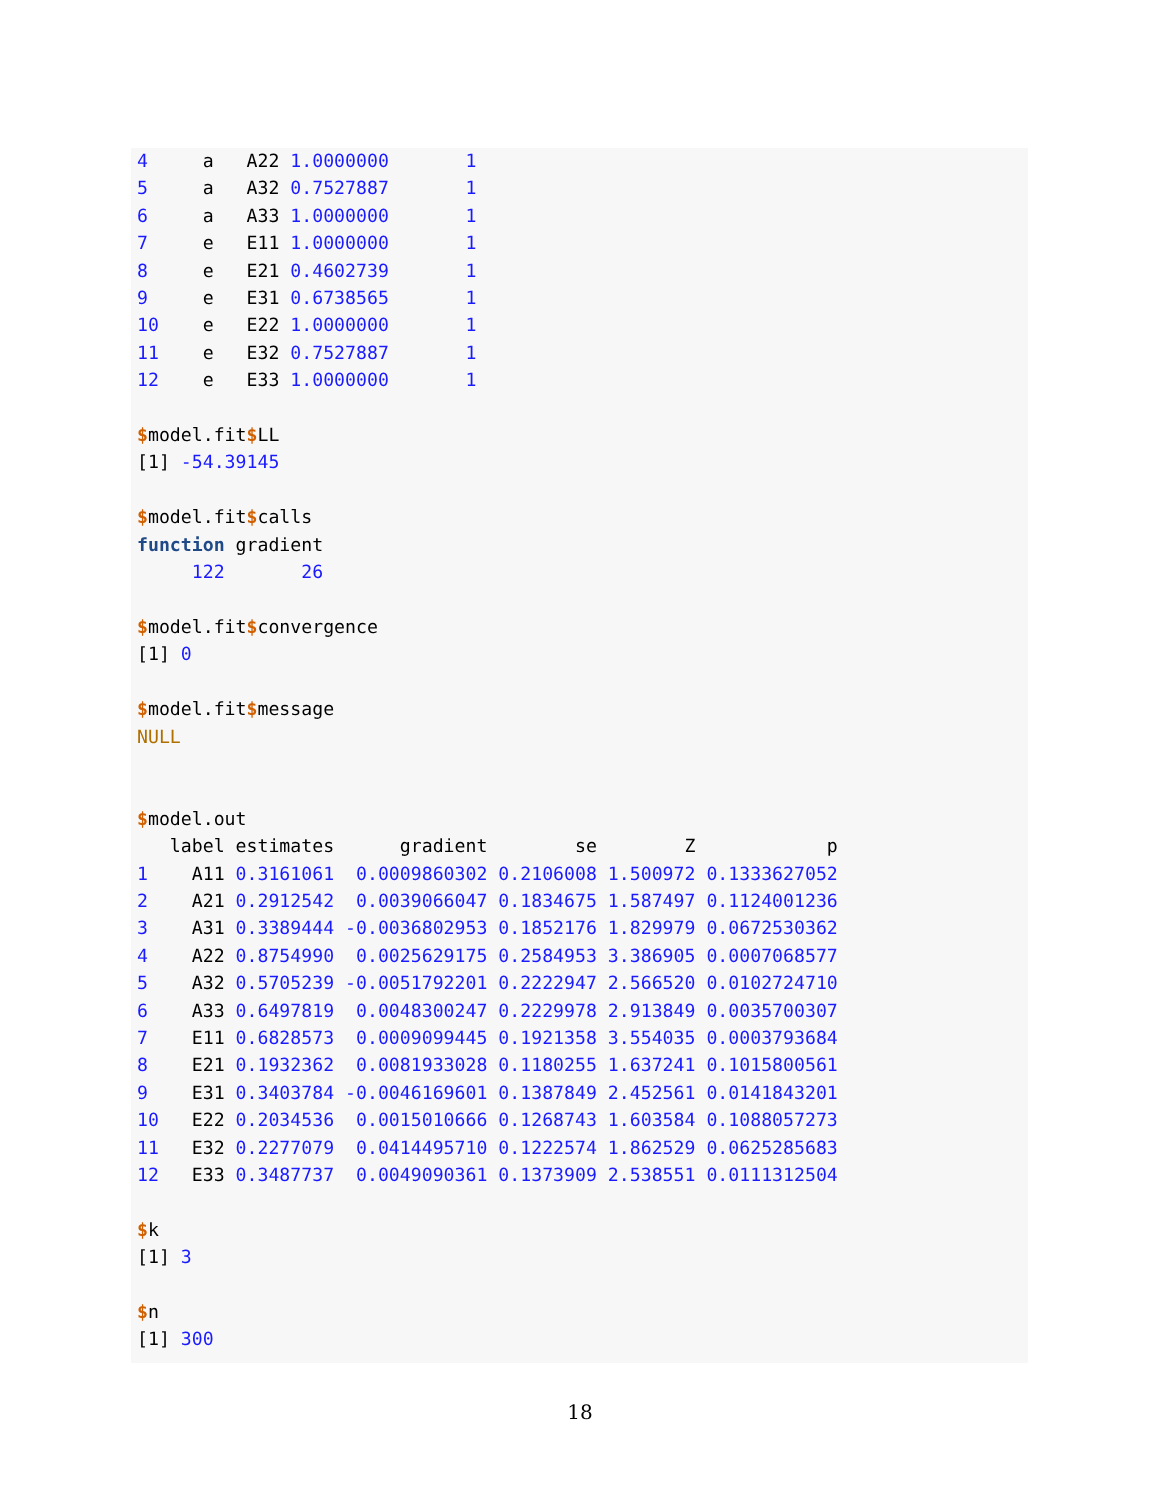4     a   A22 1.0000000       1
5     a   A32 0.7527887       1
6     a   A33 1.0000000       1
7     e   E11 1.0000000       1
8     e   E21 0.4602739       1
9     e   E31 0.6738565       1
10    e   E22 1.0000000       1
11    e   E32 0.7527887       1
12    e   E33 1.0000000       1

$model.fit$LL
[1] -54.39145

$model.fit$calls
function gradient
     122       26

$model.fit$convergence
[1] 0

$model.fit$message
NULL


$model.out
   label estimates      gradient        se        Z            p
1    A11 0.3161061  0.0009860302 0.2106008 1.500972 0.1333627052
2    A21 0.2912542  0.0039066047 0.1834675 1.587497 0.1124001236
3    A31 0.3389444 -0.0036802953 0.1852176 1.829979 0.0672530362
4    A22 0.8754990  0.0025629175 0.2584953 3.386905 0.0007068577
5    A32 0.5705239 -0.0051792201 0.2222947 2.566520 0.0102724710
6    A33 0.6497819  0.0048300247 0.2229978 2.913849 0.0035700307
7    E11 0.6828573  0.0009099445 0.1921358 3.554035 0.0003793684
8    E21 0.1932362  0.0081933028 0.1180255 1.637241 0.1015800561
9    E31 0.3403784 -0.0046169601 0.1387849 2.452561 0.0141843201
10   E22 0.2034536  0.0015010666 0.1268743 1.603584 0.1088057273
11   E32 0.2277079  0.0414495710 0.1222574 1.862529 0.0625285683
12   E33 0.3487737  0.0049090361 0.1373909 2.538551 0.0111312504

$k
[1] 3

$n
[1] 300
18